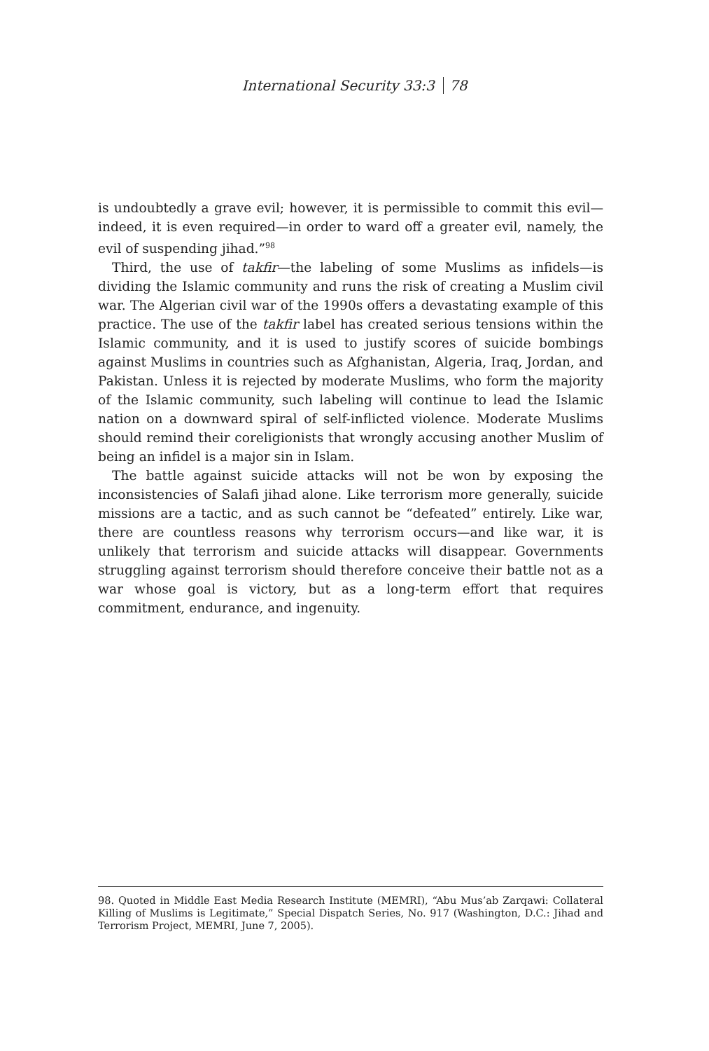International Security 33:3 78
is undoubtedly a grave evil; however, it is permissible to commit this evil—indeed, it is even required—in order to ward off a greater evil, namely, the evil of suspending jihad.”<sup>98</sup>
Third, the use of takfir—the labeling of some Muslims as infidels—is dividing the Islamic community and runs the risk of creating a Muslim civil war. The Algerian civil war of the 1990s offers a devastating example of this practice. The use of the takfir label has created serious tensions within the Islamic community, and it is used to justify scores of suicide bombings against Muslims in countries such as Afghanistan, Algeria, Iraq, Jordan, and Pakistan. Unless it is rejected by moderate Muslims, who form the majority of the Islamic community, such labeling will continue to lead the Islamic nation on a downward spiral of self-inflicted violence. Moderate Muslims should remind their coreligionists that wrongly accusing another Muslim of being an infidel is a major sin in Islam.
The battle against suicide attacks will not be won by exposing the inconsistencies of Salafi jihad alone. Like terrorism more generally, suicide missions are a tactic, and as such cannot be “defeated” entirely. Like war, there are countless reasons why terrorism occurs—and like war, it is unlikely that terrorism and suicide attacks will disappear. Governments struggling against terrorism should therefore conceive their battle not as a war whose goal is victory, but as a long-term effort that requires commitment, endurance, and ingenuity.
98. Quoted in Middle East Media Research Institute (MEMRI), “Abu Mus’ab Zarqawi: Collateral Killing of Muslims is Legitimate,” Special Dispatch Series, No. 917 (Washington, D.C.: Jihad and Terrorism Project, MEMRI, June 7, 2005).